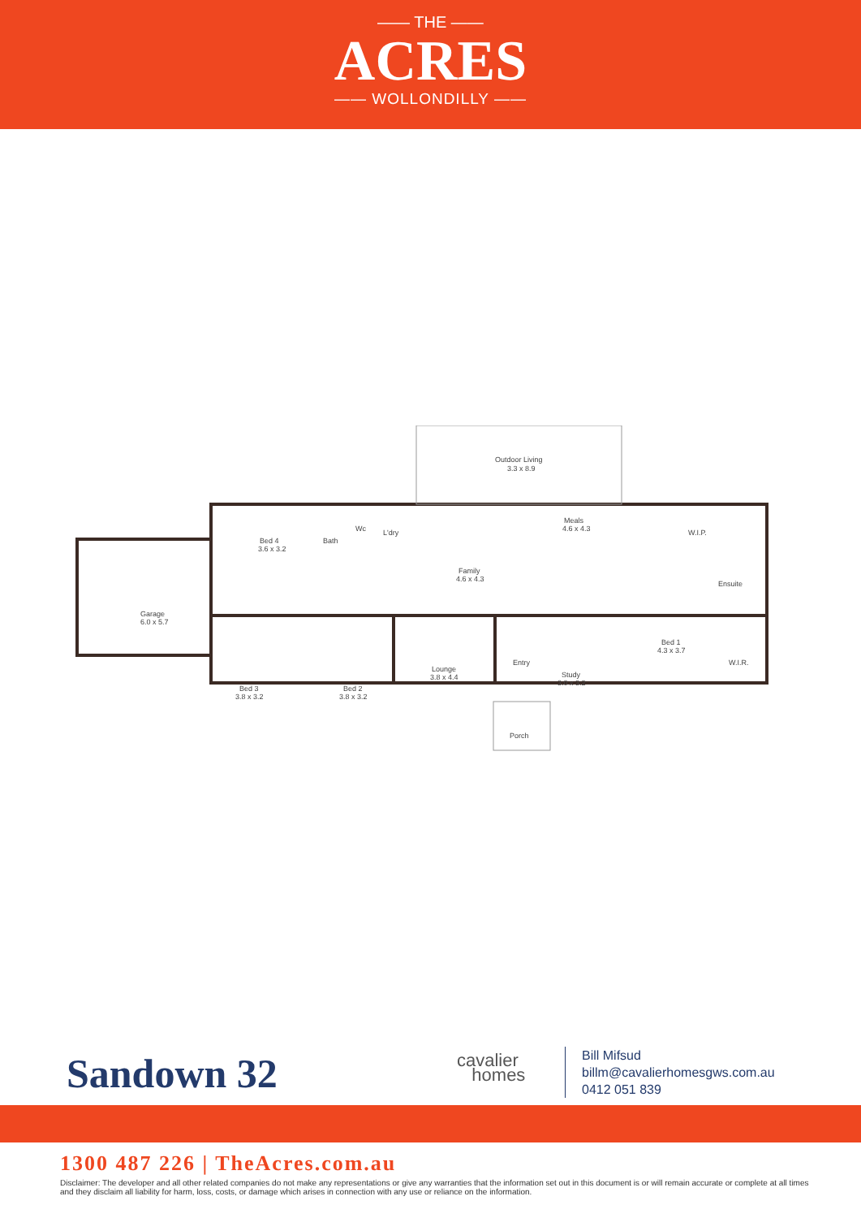—— THE ——
ACRES
—— WOLLONDILLY ——
Outdoor Living
3.3 x 8.9
Bed 4
3.6 x 3.2
Bath
Wc
L'dry
Meals
4.6 x 4.3
Family
4.6 x 4.3
W.I.P.
Ensuite
Garage
6.0 x 5.7
Bed 1
4.3 x 3.7
W.I.R.
Entry
Study
3.0 x 3.2
Lounge
3.8 x 4.4
Bed 3
3.8 x 3.2
Bed 2
3.8 x 3.2
Porch
Sandown 32
cavalier
homes
Bill Mifsud
billm@cavalierhomesgws.com.au
0412 051 839
1300 487 226 | TheAcres.com.au
Disclaimer: The developer and all other related companies do not make any representations or give any warranties that the information set out in this document is or will remain accurate or complete at all times and they disclaim all liability for harm, loss, costs, or damage which arises in connection with any use or reliance on the information.